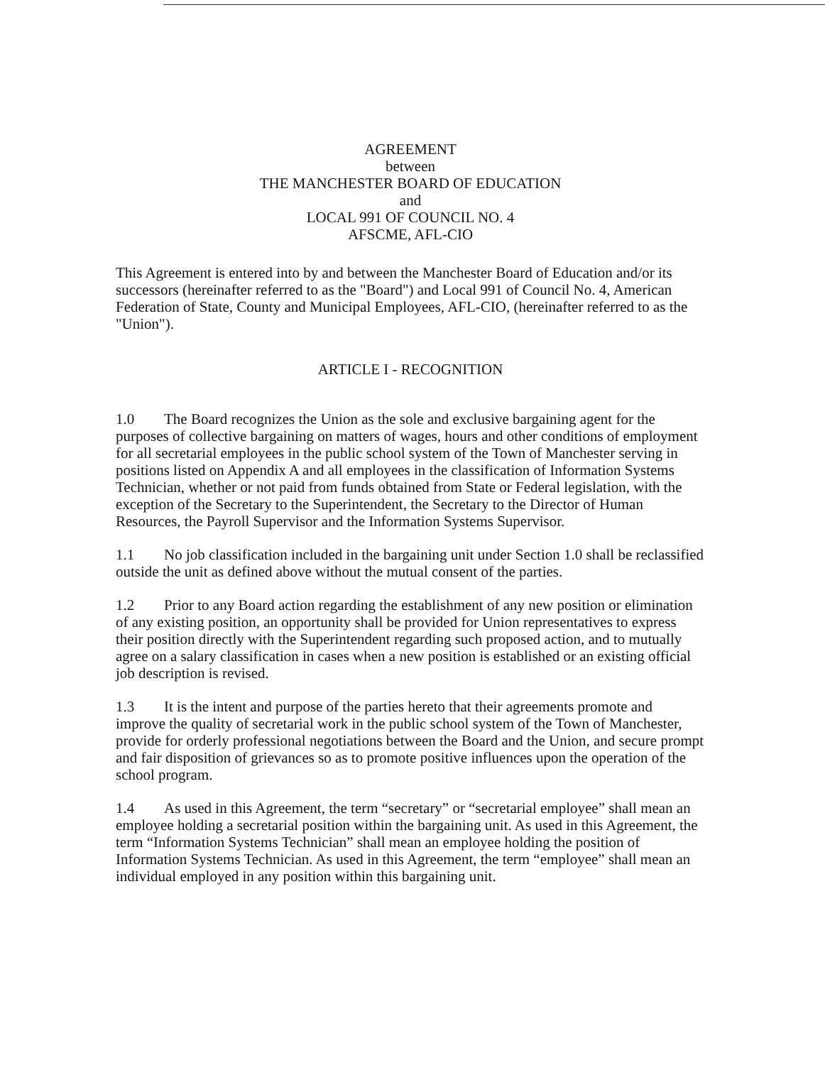AGREEMENT
between
THE MANCHESTER BOARD OF EDUCATION
and
LOCAL 991 OF COUNCIL NO. 4
AFSCME, AFL-CIO
This Agreement is entered into by and between the Manchester Board of Education and/or its successors (hereinafter referred to as the "Board") and Local 991 of Council No. 4, American Federation of State, County and Municipal Employees, AFL-CIO, (hereinafter referred to as the "Union").
ARTICLE I - RECOGNITION
1.0 The Board recognizes the Union as the sole and exclusive bargaining agent for the purposes of collective bargaining on matters of wages, hours and other conditions of employment for all secretarial employees in the public school system of the Town of Manchester serving in positions listed on Appendix A and all employees in the classification of Information Systems Technician, whether or not paid from funds obtained from State or Federal legislation, with the exception of the Secretary to the Superintendent, the Secretary to the Director of Human Resources, the Payroll Supervisor and the Information Systems Supervisor.
1.1 No job classification included in the bargaining unit under Section 1.0 shall be reclassified outside the unit as defined above without the mutual consent of the parties.
1.2 Prior to any Board action regarding the establishment of any new position or elimination of any existing position, an opportunity shall be provided for Union representatives to express their position directly with the Superintendent regarding such proposed action, and to mutually agree on a salary classification in cases when a new position is established or an existing official job description is revised.
1.3 It is the intent and purpose of the parties hereto that their agreements promote and improve the quality of secretarial work in the public school system of the Town of Manchester, provide for orderly professional negotiations between the Board and the Union, and secure prompt and fair disposition of grievances so as to promote positive influences upon the operation of the school program.
1.4 As used in this Agreement, the term “secretary” or “secretarial employee” shall mean an employee holding a secretarial position within the bargaining unit. As used in this Agreement, the term “Information Systems Technician” shall mean an employee holding the position of Information Systems Technician. As used in this Agreement, the term “employee” shall mean an individual employed in any position within this bargaining unit.